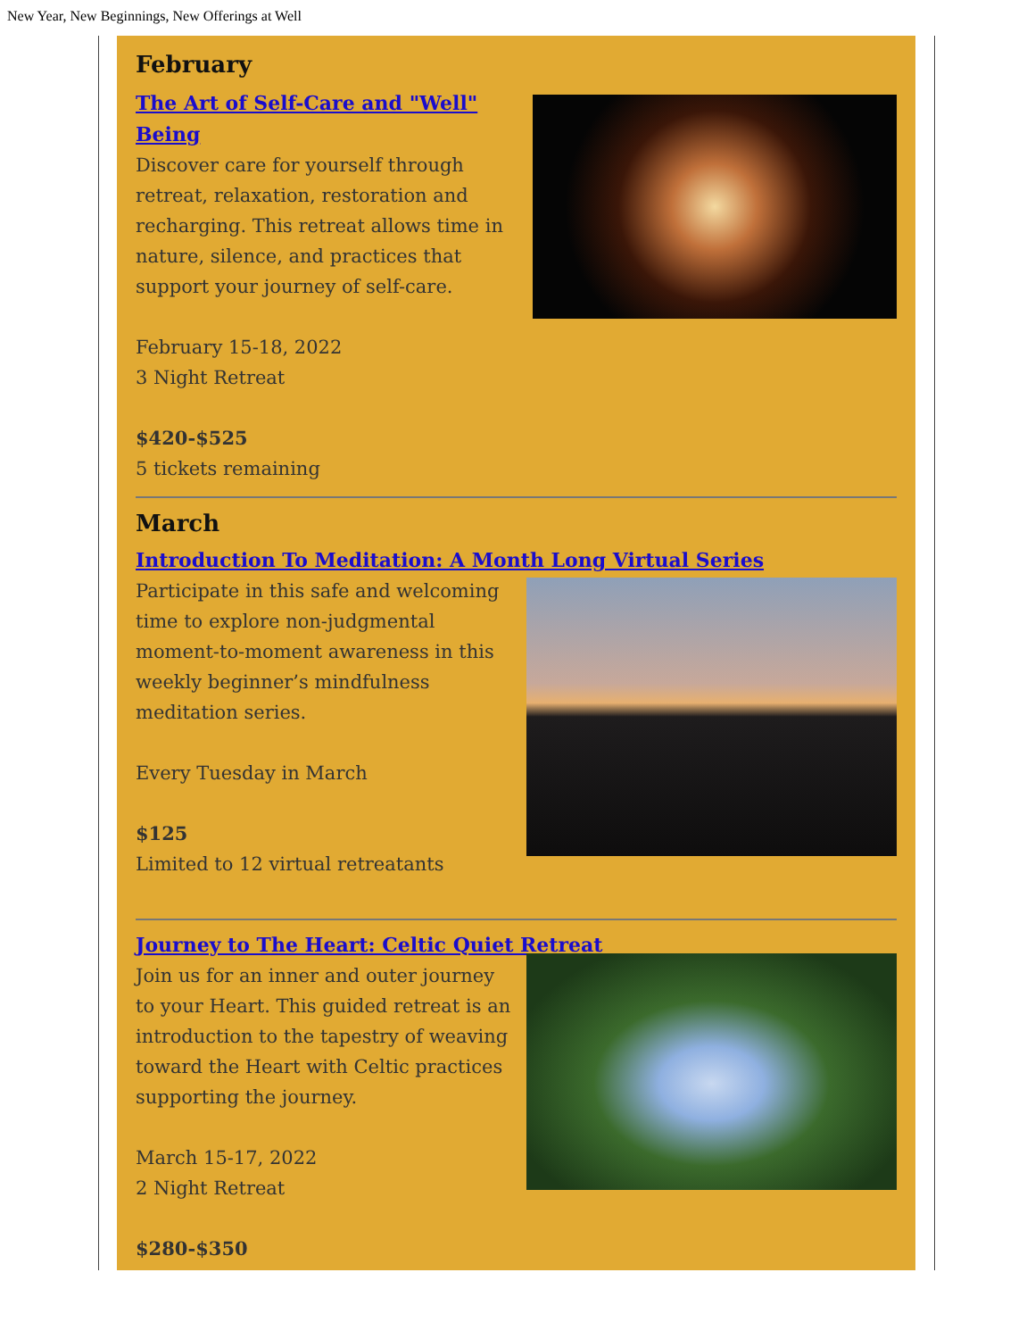New Year, New Beginnings, New Offerings at Well
February
The Art of Self-Care and "Well" Being
Discover care for yourself through retreat, relaxation, restoration and recharging. This retreat allows time in nature, silence, and practices that support your journey of self-care.
February 15-18, 2022
3 Night Retreat
$420-$525
5 tickets remaining
March
Introduction To Meditation: A Month Long Virtual Series
Participate in this safe and welcoming time to explore non-judgmental moment-to-moment awareness in this weekly beginner’s mindfulness meditation series.
Every Tuesday in March
$125
Limited to 12 virtual retreatants
Journey to The Heart: Celtic Quiet Retreat
Join us for an inner and outer journey to your Heart. This guided retreat is an introduction to the tapestry of weaving toward the Heart with Celtic practices supporting the journey.
March 15-17, 2022
2 Night Retreat
$280-$350